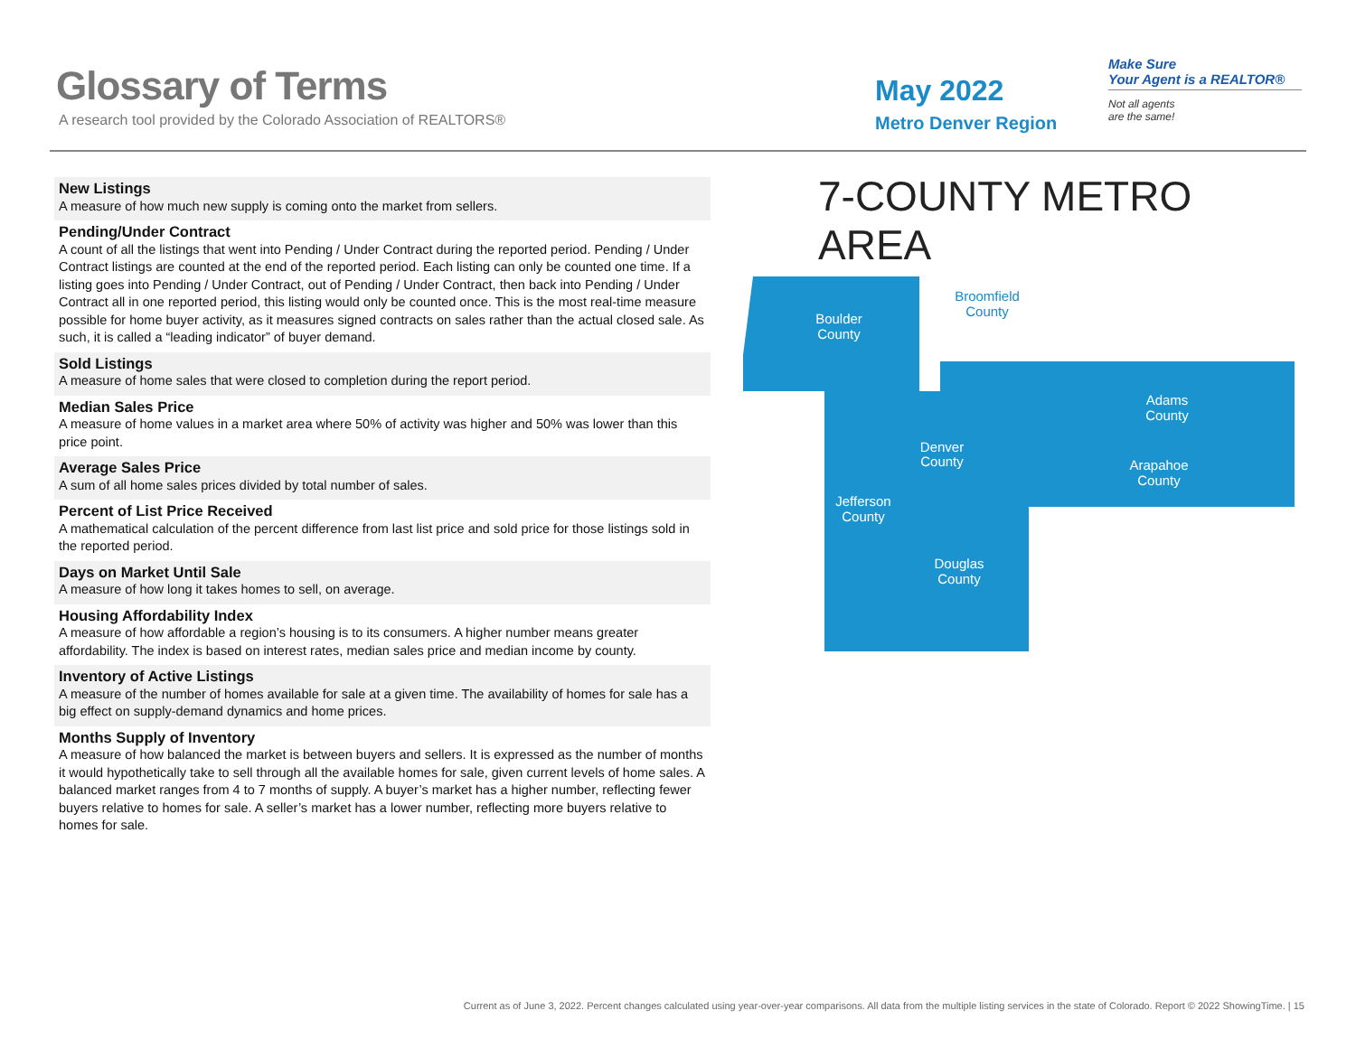Glossary of Terms
A research tool provided by the Colorado Association of REALTORS®
May 2022
Metro Denver Region
Make Sure
Your Agent is a REALTOR®
Not all agents
are the same!
New Listings
A measure of how much new supply is coming onto the market from sellers.
Pending/Under Contract
A count of all the listings that went into Pending / Under Contract during the reported period. Pending / Under Contract listings are counted at the end of the reported period. Each listing can only be counted one time. If a listing goes into Pending / Under Contract, out of Pending / Under Contract, then back into Pending / Under Contract all in one reported period, this listing would only be counted once. This is the most real-time measure possible for home buyer activity, as it measures signed contracts on sales rather than the actual closed sale. As such, it is called a “leading indicator” of buyer demand.
Sold Listings
A measure of home sales that were closed to completion during the report period.
Median Sales Price
A measure of home values in a market area where 50% of activity was higher and 50% was lower than this price point.
Average Sales Price
A sum of all home sales prices divided by total number of sales.
Percent of List Price Received
A mathematical calculation of the percent difference from last list price and sold price for those listings sold in the reported period.
Days on Market Until Sale
A measure of how long it takes homes to sell, on average.
Housing Affordability Index
A measure of how affordable a region’s housing is to its consumers. A higher number means greater affordability. The index is based on interest rates, median sales price and median income by county.
Inventory of Active Listings
A measure of the number of homes available for sale at a given time. The availability of homes for sale has a big effect on supply-demand dynamics and home prices.
Months Supply of Inventory
A measure of how balanced the market is between buyers and sellers. It is expressed as the number of months it would hypothetically take to sell through all the available homes for sale, given current levels of home sales. A balanced market ranges from 4 to 7 months of supply. A buyer’s market has a higher number, reflecting fewer buyers relative to homes for sale. A seller’s market has a lower number, reflecting more buyers relative to homes for sale.
7-COUNTY METRO AREA
Boulder
County
Broomfield
County
Adams
County
Arapahoe
County
Denver
County
Jefferson
County
Douglas
County
Current as of June 3, 2022. Percent changes calculated using year-over-year comparisons. All data from the multiple listing services in the state of Colorado. Report © 2022 ShowingTime. | 15